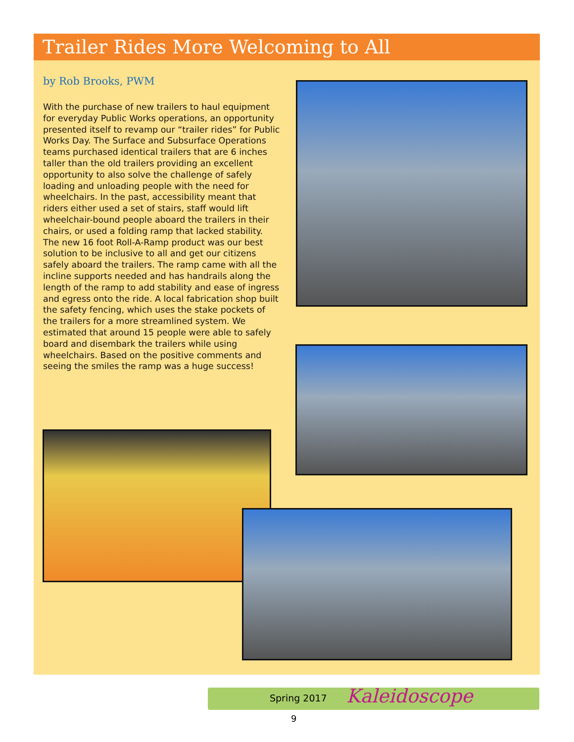Trailer Rides More Welcoming to All
by Rob Brooks, PWM
With the purchase of new trailers to haul equipment for everyday Public Works operations, an opportunity presented itself to revamp our “trailer rides” for Public Works Day. The Surface and Subsurface Operations teams purchased identical trailers that are 6 inches taller than the old trailers providing an excellent opportunity to also solve the challenge of safely loading and unloading people with the need for wheelchairs. In the past, accessibility meant that riders either used a set of stairs, staff would lift wheelchair-bound people aboard the trailers in their chairs, or used a folding ramp that lacked stability. The new 16 foot Roll-A-Ramp product was our best solution to be inclusive to all and get our citizens safely aboard the trailers. The ramp came with all the incline supports needed and has handrails along the length of the ramp to add stability and ease of ingress and egress onto the ride. A local fabrication shop built the safety fencing, which uses the stake pockets of the trailers for a more streamlined system. We estimated that around 15 people were able to safely board and disembark the trailers while using wheelchairs. Based on the positive comments and seeing the smiles the ramp was a huge success!
Spring 2017 Kaleidoscope
9